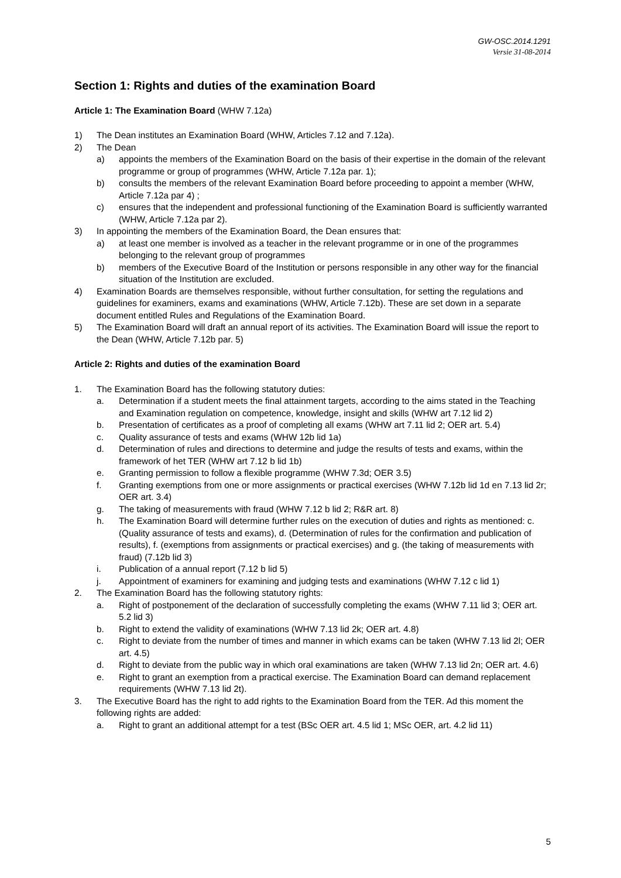GW-OSC.2014.1291
Versie 31-08-2014
Section 1: Rights and duties of the examination Board
Article 1: The Examination Board (WHW 7.12a)
1) The Dean institutes an Examination Board (WHW, Articles 7.12 and 7.12a).
2) The Dean
a) appoints the members of the Examination Board on the basis of their expertise in the domain of the relevant programme or group of programmes (WHW, Article 7.12a par. 1);
b) consults the members of the relevant Examination Board before proceeding to appoint a member (WHW, Article 7.12a par 4) ;
c) ensures that the independent and professional functioning of the Examination Board is sufficiently warranted (WHW, Article 7.12a par 2).
3) In appointing the members of the Examination Board, the Dean ensures that:
a) at least one member is involved as a teacher in the relevant programme or in one of the programmes belonging to the relevant group of programmes
b) members of the Executive Board of the Institution or persons responsible in any other way for the financial situation of the Institution are excluded.
4) Examination Boards are themselves responsible, without further consultation, for setting the regulations and guidelines for examiners, exams and examinations (WHW, Article 7.12b). These are set down in a separate document entitled Rules and Regulations of the Examination Board.
5) The Examination Board will draft an annual report of its activities. The Examination Board will issue the report to the Dean (WHW, Article 7.12b par. 5)
Article 2: Rights and duties of the examination Board
1. The Examination Board has the following statutory duties:
a. Determination if a student meets the final attainment targets, according to the aims stated in the Teaching and Examination regulation on competence, knowledge, insight and skills (WHW art 7.12 lid 2)
b. Presentation of certificates as a proof of completing all exams (WHW art 7.11 lid 2; OER art. 5.4)
c. Quality assurance of tests and exams (WHW 12b lid 1a)
d. Determination of rules and directions to determine and judge the results of tests and exams, within the framework of het TER (WHW art 7.12 b lid 1b)
e. Granting permission to follow a flexible programme (WHW 7.3d; OER 3.5)
f. Granting exemptions from one or more assignments or practical exercises (WHW 7.12b lid 1d en 7.13 lid 2r; OER art. 3.4)
g. The taking of measurements with fraud (WHW 7.12 b lid 2; R&R art. 8)
h. The Examination Board will determine further rules on the execution of duties and rights as mentioned: c. (Quality assurance of tests and exams), d. (Determination of rules for the confirmation and publication of results), f. (exemptions from assignments or practical exercises) and g. (the taking of measurements with fraud) (7.12b lid 3)
i. Publication of a annual report (7.12 b lid 5)
j. Appointment of examiners for examining and judging tests and examinations (WHW 7.12 c lid 1)
2. The Examination Board has the following statutory rights:
a. Right of postponement of the declaration of successfully completing the exams (WHW 7.11 lid 3; OER art. 5.2 lid 3)
b. Right to extend the validity of examinations (WHW 7.13 lid 2k; OER art. 4.8)
c. Right to deviate from the number of times and manner in which exams can be taken (WHW 7.13 lid 2l; OER art. 4.5)
d. Right to deviate from the public way in which oral examinations are taken (WHW 7.13 lid 2n; OER art. 4.6)
e. Right to grant an exemption from a practical exercise. The Examination Board can demand replacement requirements (WHW 7.13 lid 2t).
3. The Executive Board has the right to add rights to the Examination Board from the TER. Ad this moment the following rights are added:
a. Right to grant an additional attempt for a test (BSc OER art. 4.5 lid 1; MSc OER, art. 4.2 lid 11)
5